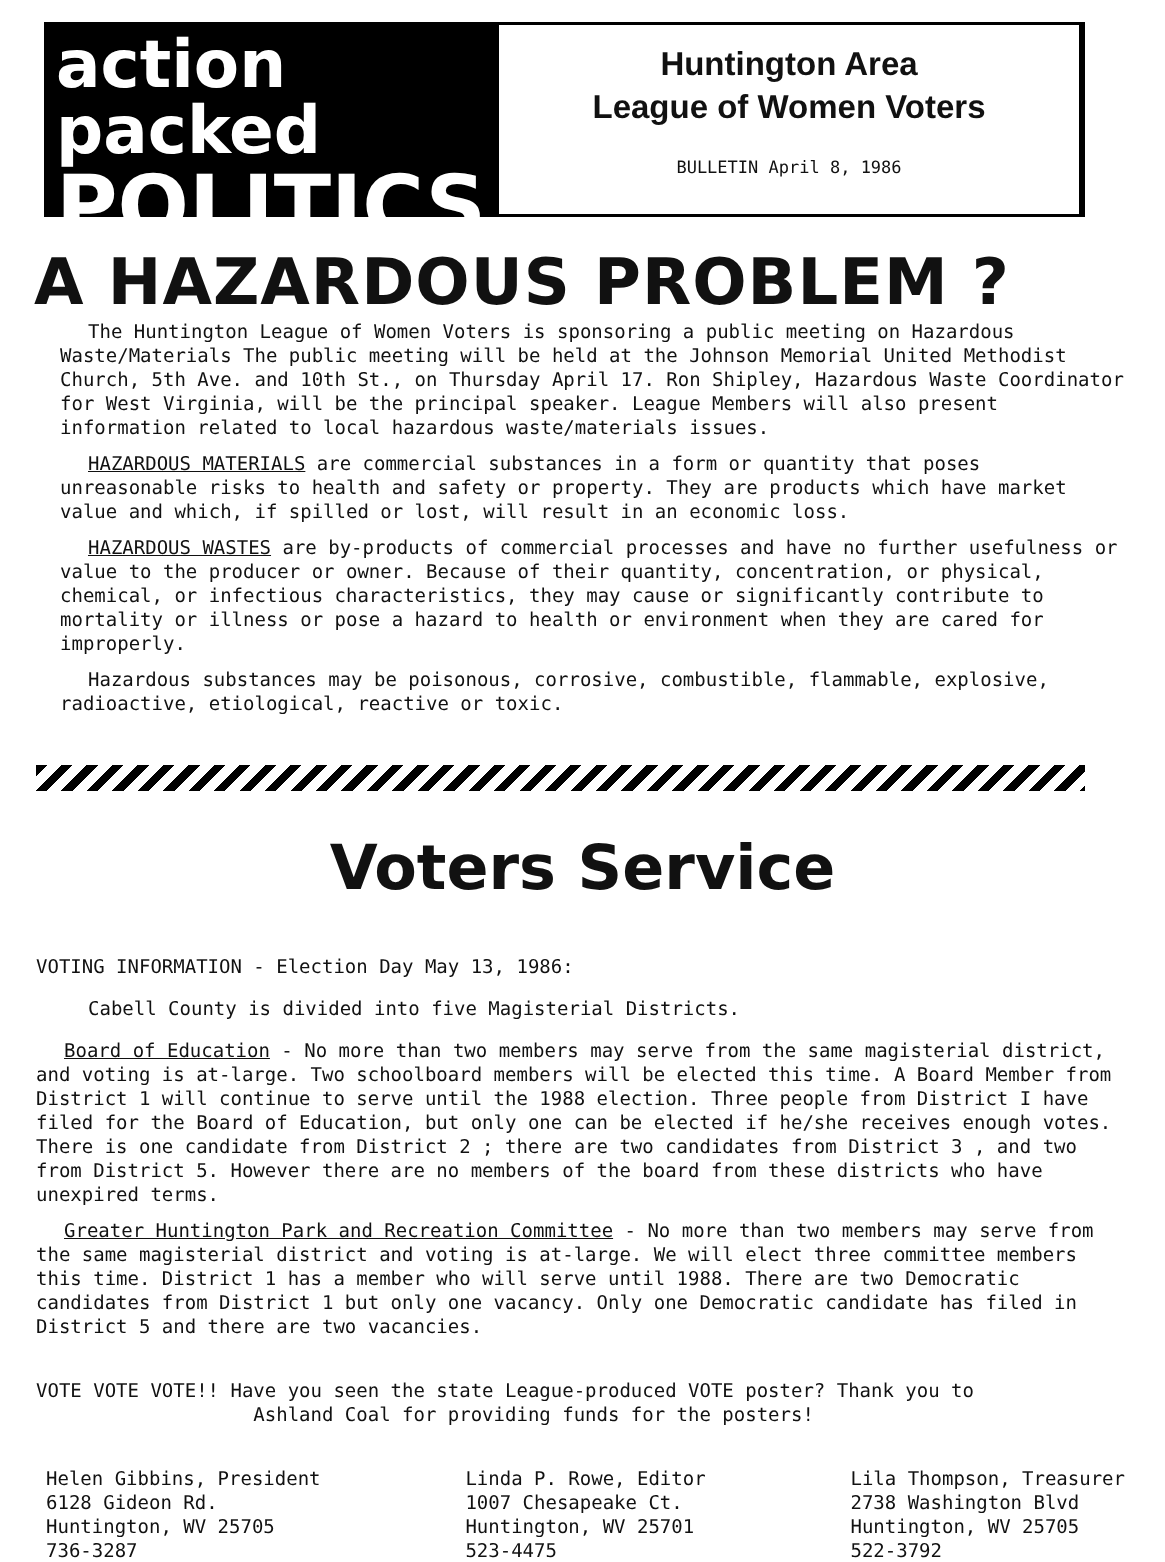action packed
POLITICS
Huntington Area
League of Women Voters
BULLETIN April 8, 1986
A HAZARDOUS PROBLEM ?
The Huntington League of Women Voters is sponsoring a public meeting on Hazardous Waste/Materials The public meeting will be held at the Johnson Memorial United Methodist Church, 5th Ave. and 10th St., on Thursday April 17. Ron Shipley, Hazardous Waste Coordinator for West Virginia, will be the principal speaker. League Members will also present information related to local hazardous waste/materials issues.
HAZARDOUS MATERIALS are commercial substances in a form or quantity that poses unreasonable risks to health and safety or property. They are products which have market value and which, if spilled or lost, will result in an economic loss.
HAZARDOUS WASTES are by-products of commercial processes and have no further usefulness or value to the producer or owner. Because of their quantity, concentration, or physical, chemical, or infectious characteristics, they may cause or significantly contribute to mortality or illness or pose a hazard to health or environment when they are cared for improperly.
Hazardous substances may be poisonous, corrosive, combustible, flammable, explosive, radioactive, etiological, reactive or toxic.
Voters Service
VOTING INFORMATION - Election Day May 13, 1986:
Cabell County is divided into five Magisterial Districts.
Board of Education - No more than two members may serve from the same magisterial district, and voting is at-large. Two schoolboard members will be elected this time. A Board Member from District 1 will continue to serve until the 1988 election. Three people from District I have filed for the Board of Education, but only one can be elected if he/she receives enough votes. There is one candidate from District 2 ; there are two candidates from District 3 , and two from District 5. However there are no members of the board from these districts who have unexpired terms.
Greater Huntington Park and Recreation Committee - No more than two members may serve from the same magisterial district and voting is at-large. We will elect three committee members this time. District 1 has a member who will serve until 1988. There are two Democratic candidates from District 1 but only one vacancy. Only one Democratic candidate has filed in District 5 and there are two vacancies.
VOTE VOTE VOTE!! Have you seen the state League-produced VOTE poster? Thank you to
Ashland Coal for providing funds for the posters!
Helen Gibbins, President
6128 Gideon Rd.
Huntington, WV 25705
736-3287
Linda P. Rowe, Editor
1007 Chesapeake Ct.
Huntington, WV 25701
523-4475
Lila Thompson, Treasurer
2738 Washington Blvd
Huntington, WV 25705
522-3792